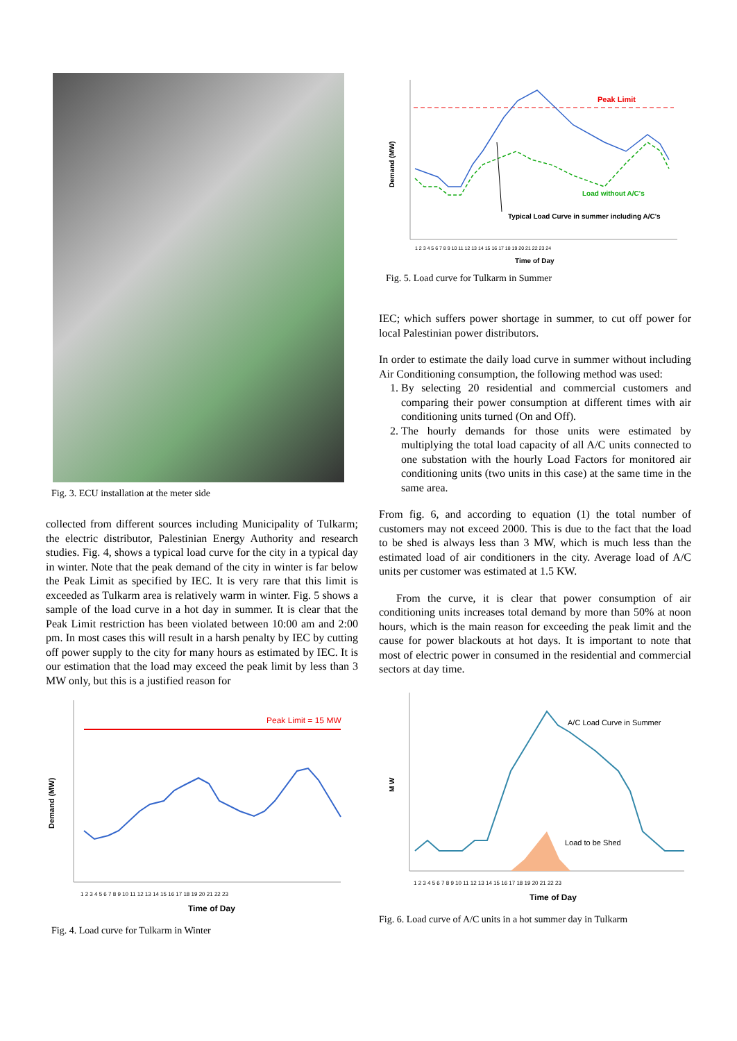Fig. 3. ECU installation at the meter side
collected from different sources including Municipality of Tulkarm; the electric distributor, Palestinian Energy Authority and research studies. Fig. 4, shows a typical load curve for the city in a typical day in winter. Note that the peak demand of the city in winter is far below the Peak Limit as specified by IEC. It is very rare that this limit is exceeded as Tulkarm area is relatively warm in winter. Fig. 5 shows a sample of the load curve in a hot day in summer. It is clear that the Peak Limit restriction has been violated between 10:00 am and 2:00 pm. In most cases this will result in a harsh penalty by IEC by cutting off power supply to the city for many hours as estimated by IEC. It is our estimation that the load may exceed the peak limit by less than 3 MW only, but this is a justified reason for
Peak Limit = 15 MW
Demand (MW)
1 2 3 4 5 6 7 8 9 10 11 12 13 14 15 16 17 18 19 20 21 22 23
Time of Day
Fig. 4. Load curve for Tulkarm in Winter
Peak Limit
Load without A/C's
Typical Load Curve in summer including A/C's
Demand (MW)
1 2 3 4 5 6 7 8 9 10 11 12 13 14 15 16 17 18 19 20 21 22 23 24
Time of Day
Fig. 5. Load curve for Tulkarm in Summer
IEC; which suffers power shortage in summer, to cut off power for local Palestinian power distributors.
In order to estimate the daily load curve in summer without including Air Conditioning consumption, the following method was used:
1. By selecting 20 residential and commercial customers and comparing their power consumption at different times with air conditioning units turned (On and Off).
2. The hourly demands for those units were estimated by multiplying the total load capacity of all A/C units connected to one substation with the hourly Load Factors for monitored air conditioning units (two units in this case) at the same time in the same area.
From fig. 6, and according to equation (1) the total number of customers may not exceed 2000. This is due to the fact that the load to be shed is always less than 3 MW, which is much less than the estimated load of air conditioners in the city. Average load of A/C units per customer was estimated at 1.5 KW.
From the curve, it is clear that power consumption of air conditioning units increases total demand by more than 50% at noon hours, which is the main reason for exceeding the peak limit and the cause for power blackouts at hot days. It is important to note that most of electric power in consumed in the residential and commercial sectors at day time.
A/C Load Curve in Summer
Load to be Shed
M W
1 2 3 4 5 6 7 8 9 10 11 12 13 14 15 16 17 18 19 20 21 22 23
Time of Day
Fig. 6. Load curve of A/C units in a hot summer day in Tulkarm